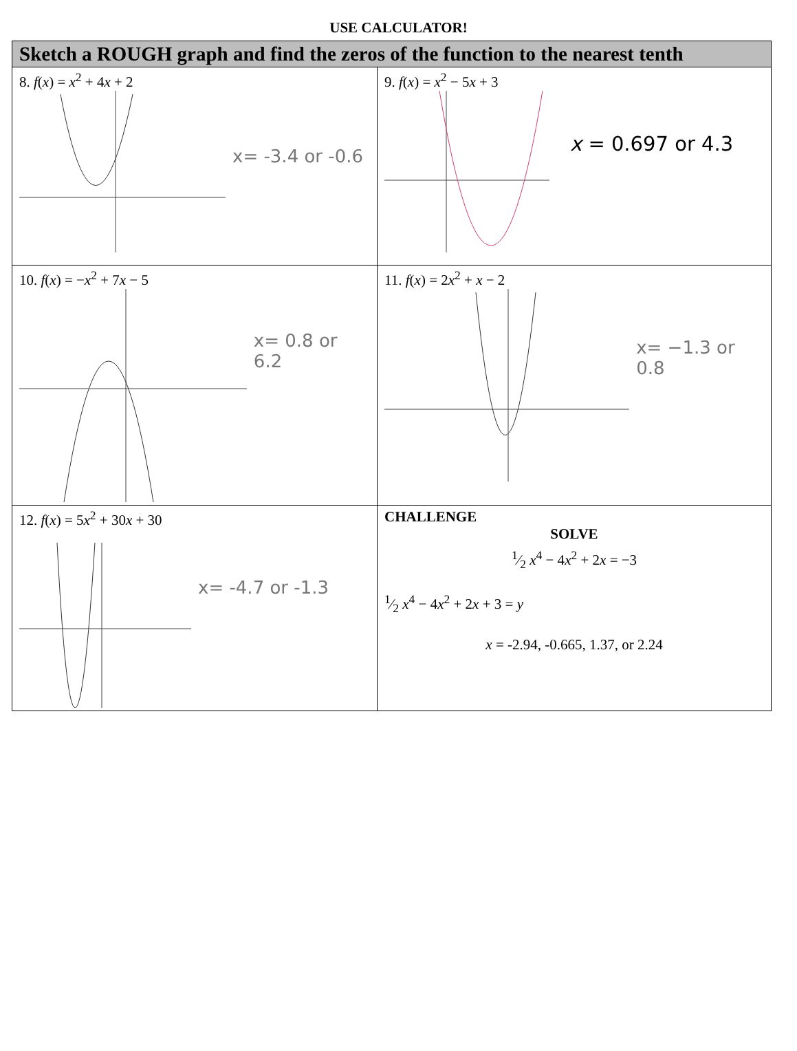USE CALCULATOR!
| Sketch a ROUGH graph and find the zeros of the function to the nearest tenth | |
| --- | --- |
| 8. f ( x ) = x<sup>2</sup> + 4 x + 2 x= -3.4 or -0.6 | 9. f ( x ) = x<sup>2</sup> − 5 x + 3 x = 0.697 or 4.3 |
| 10. f ( x ) = − x<sup>2</sup> + 7 x − 5 x= 0.8 or 6.2 | 11. f ( x ) = 2 x<sup>2</sup> + x − 2 x= −1.3 or 0.8 |
| 12. f ( x ) = 5 x<sup>2</sup> + 30 x + 30 x= -4.7 or -1.3 | CHALLENGE SOLVE 1⁄2 x<sup>4</sup> − 4 x<sup>2</sup> + 2 x = −3 1⁄2 x<sup>4</sup> − 4 x<sup>2</sup> + 2 x + 3 = y x = -2.94, -0.665, 1.37, or 2.24 |